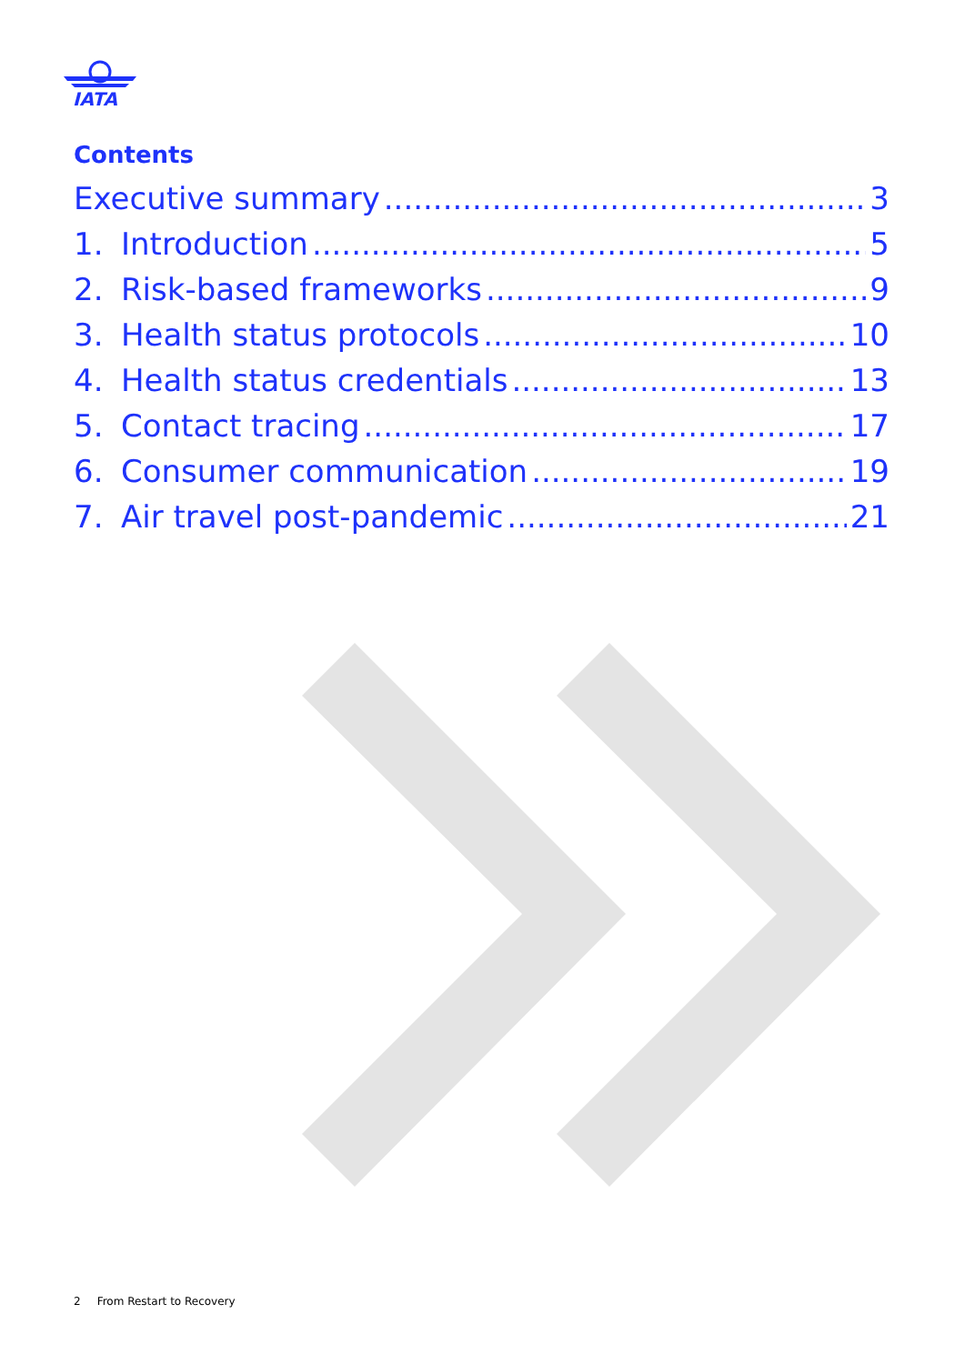IATA
Contents
Executive summary 3
1. Introduction 5
2. Risk-based frameworks 9
3. Health status protocols 10
4. Health status credentials 13
5. Contact tracing 17
6. Consumer communication 19
7. Air travel post-pandemic 21
2 From Restart to Recovery